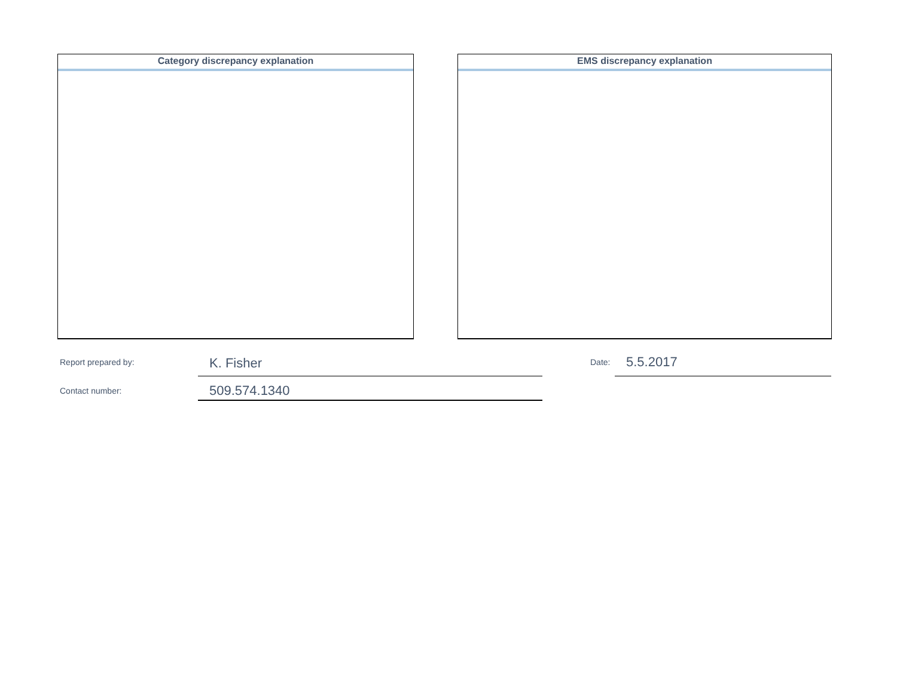Category discrepancy explanation EMS discrepancy explanation
Report prepared by: K. Fisher Date: 5.5.2017
Contact number: 509.574.1340